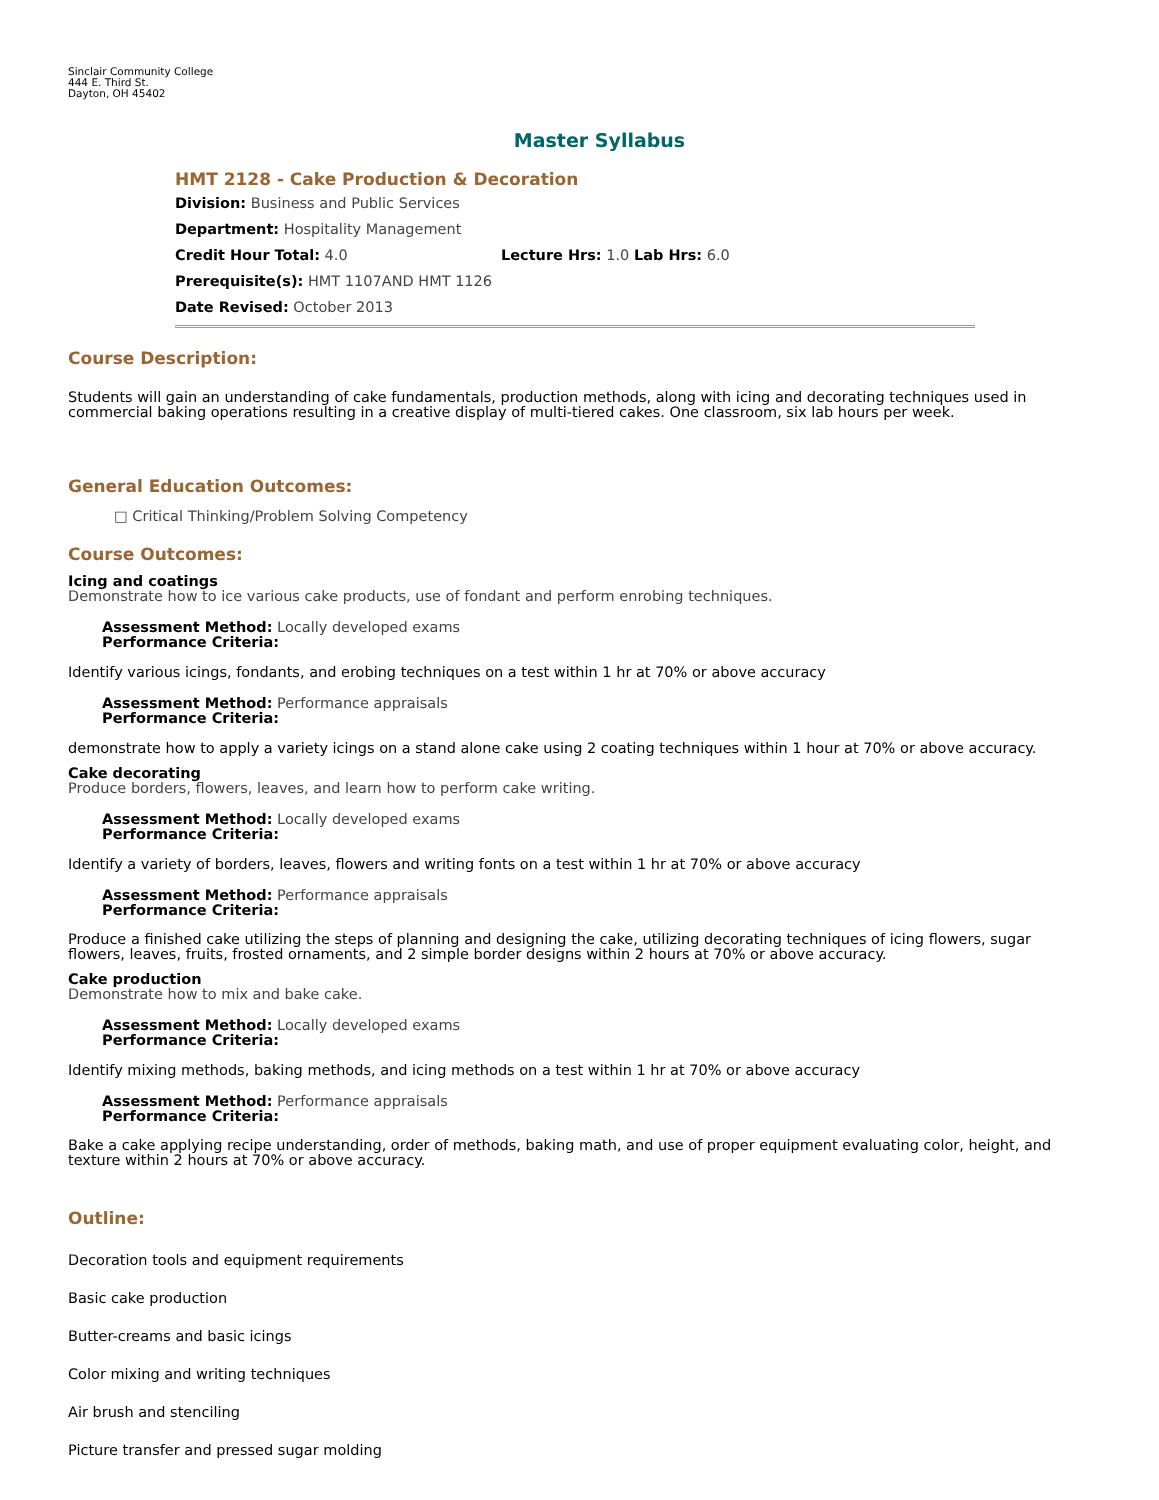Sinclair Community College
444 E. Third St.
Dayton, OH 45402
Master Syllabus
HMT 2128 - Cake Production & Decoration
Division: Business and Public Services
Department: Hospitality Management
Credit Hour Total: 4.0 Lecture Hrs: 1.0 Lab Hrs: 6.0
Prerequisite(s): HMT 1107AND HMT 1126
Date Revised: October 2013
Course Description:
Students will gain an understanding of cake fundamentals, production methods, along with icing and decorating techniques used in commercial baking operations resulting in a creative display of multi-tiered cakes. One classroom, six lab hours per week.
General Education Outcomes:
□ Critical Thinking/Problem Solving Competency
Course Outcomes:
Icing and coatings
Demonstrate how to ice various cake products, use of fondant and perform enrobing techniques.
Assessment Method: Locally developed exams
Performance Criteria:
Identify various icings, fondants, and erobing techniques on a test within 1 hr at 70% or above accuracy
Assessment Method: Performance appraisals
Performance Criteria:
demonstrate how to apply a variety icings on a stand alone cake using 2 coating techniques within 1 hour at 70% or above accuracy.
Cake decorating
Produce borders, flowers, leaves, and learn how to perform cake writing.
Assessment Method: Locally developed exams
Performance Criteria:
Identify a variety of borders, leaves, flowers and writing fonts on a test within 1 hr at 70% or above accuracy
Assessment Method: Performance appraisals
Performance Criteria:
Produce a finished cake utilizing the steps of planning and designing the cake, utilizing decorating techniques of icing flowers, sugar flowers, leaves, fruits, frosted ornaments, and 2 simple border designs within 2 hours at 70% or above accuracy.
Cake production
Demonstrate how to mix and bake cake.
Assessment Method: Locally developed exams
Performance Criteria:
Identify mixing methods, baking methods, and icing methods on a test within 1 hr at 70% or above accuracy
Assessment Method: Performance appraisals
Performance Criteria:
Bake a cake applying recipe understanding, order of methods, baking math, and use of proper equipment evaluating color, height, and texture within 2 hours at 70% or above accuracy.
Outline:
Decoration tools and equipment requirements
Basic cake production
Butter-creams and basic icings
Color mixing and writing techniques
Air brush and stenciling
Picture transfer and pressed sugar molding